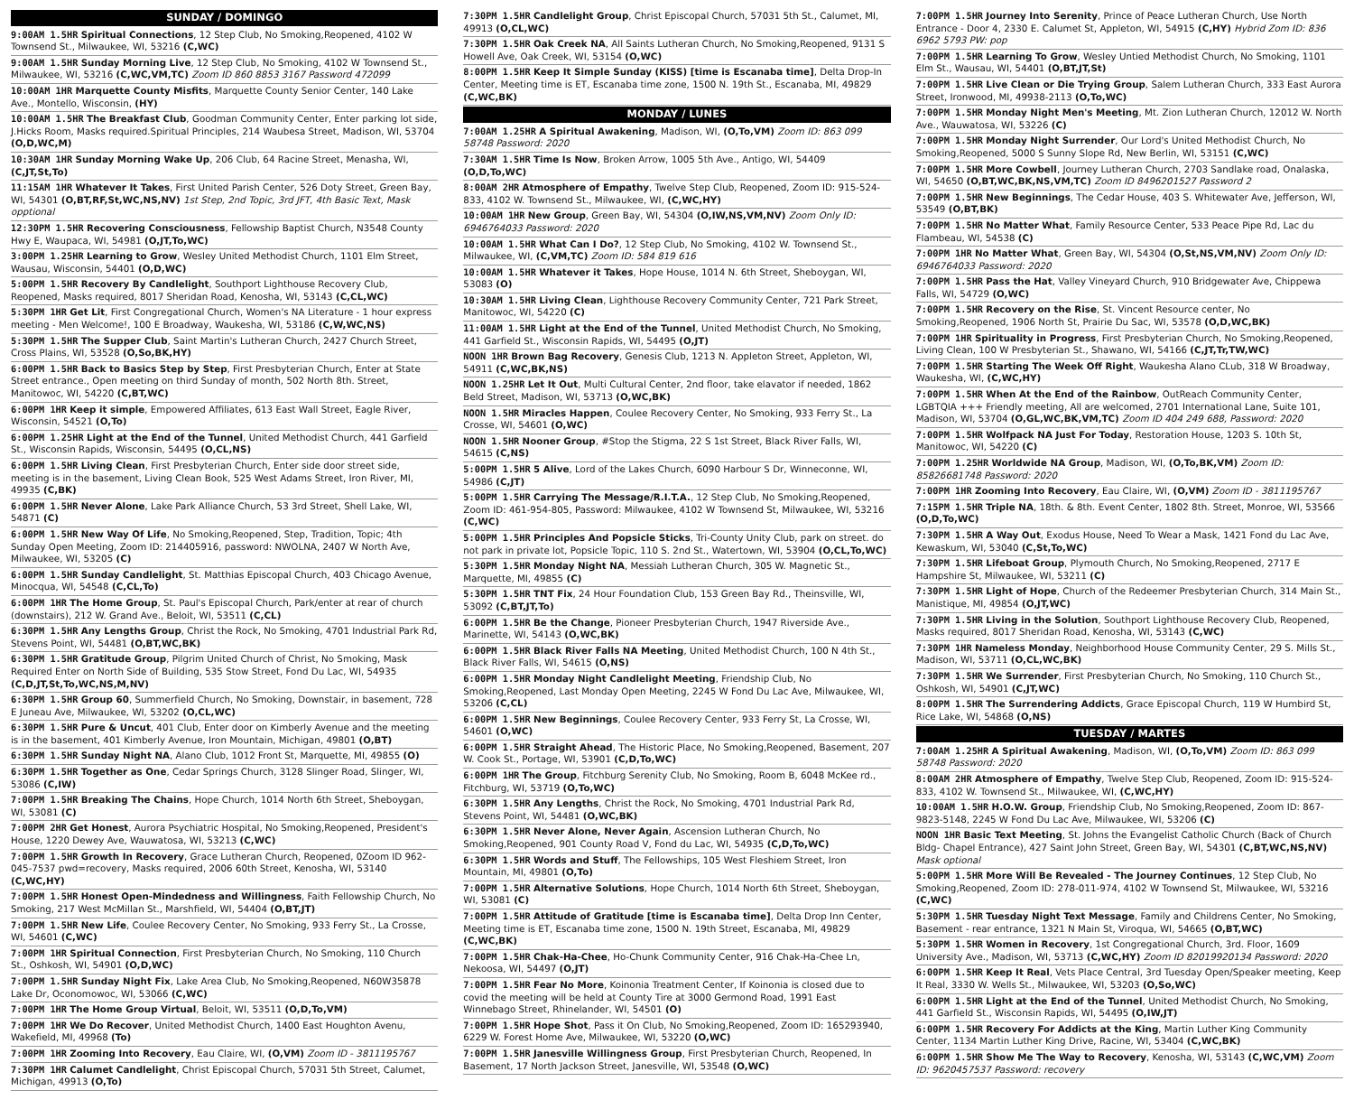SUNDAY / DOMINGO
9:00AM 1.5HR Spiritual Connections, 12 Step Club, No Smoking,Reopened, 4102 W Townsend St., Milwaukee, WI, 53216 (C,WC)
9:00AM 1.5HR Sunday Morning Live, 12 Step Club, No Smoking, 4102 W Townsend St., Milwaukee, WI, 53216 (C,WC,VM,TC) Zoom ID 860 8853 3167 Password 472099
10:00AM 1HR Marquette County Misfits, Marquette County Senior Center, 140 Lake Ave., Montello, Wisconsin, (HY)
10:00AM 1.5HR The Breakfast Club, Goodman Community Center, Enter parking lot side, J.Hicks Room, Masks required.Spiritual Principles, 214 Waubesa Street, Madison, WI, 53704 (O,D,WC,M)
10:30AM 1HR Sunday Morning Wake Up, 206 Club, 64 Racine Street, Menasha, WI, (C,JT,St,To)
11:15AM 1HR Whatever It Takes, First United Parish Center, 526 Doty Street, Green Bay, WI, 54301 (O,BT,RF,St,WC,NS,NV) 1st Step, 2nd Topic, 3rd JFT, 4th Basic Text, Mask opptional
12:30PM 1.5HR Recovering Consciousness, Fellowship Baptist Church, N3548 County Hwy E, Waupaca, WI, 54981 (O,JT,To,WC)
3:00PM 1.25HR Learning to Grow, Wesley United Methodist Church, 1101 Elm Street, Wausau, Wisconsin, 54401 (O,D,WC)
5:00PM 1.5HR Recovery By Candlelight, Southport Lighthouse Recovery Club, Reopened, Masks required, 8017 Sheridan Road, Kenosha, WI, 53143 (C,CL,WC)
5:30PM 1HR Get Lit, First Congregational Church, Women's NA Literature - 1 hour express meeting - Men Welcome!, 100 E Broadway, Waukesha, WI, 53186 (C,W,WC,NS)
5:30PM 1.5HR The Supper Club, Saint Martin's Lutheran Church, 2427 Church Street, Cross Plains, WI, 53528 (O,So,BK,HY)
6:00PM 1.5HR Back to Basics Step by Step, First Presbyterian Church, Enter at State Street entrance., Open meeting on third Sunday of month, 502 North 8th. Street, Manitowoc, WI, 54220 (C,BT,WC)
6:00PM 1HR Keep it simple, Empowered Affiliates, 613 East Wall Street, Eagle River, Wisconsin, 54521 (O,To)
6:00PM 1.25HR Light at the End of the Tunnel, United Methodist Church, 441 Garfield St., Wisconsin Rapids, Wisconsin, 54495 (O,CL,NS)
6:00PM 1.5HR Living Clean, First Presbyterian Church, Enter side door street side, meeting is in the basement, Living Clean Book, 525 West Adams Street, Iron River, MI, 49935 (C,BK)
6:00PM 1.5HR Never Alone, Lake Park Alliance Church, 53 3rd Street, Shell Lake, WI, 54871 (C)
6:00PM 1.5HR New Way Of Life, No Smoking,Reopened, Step, Tradition, Topic; 4th Sunday Open Meeting, Zoom ID: 214405916, password: NWOLNA, 2407 W North Ave, Milwaukee, WI, 53205 (C)
6:00PM 1.5HR Sunday Candlelight, St. Matthias Episcopal Church, 403 Chicago Avenue, Minocqua, WI, 54548 (C,CL,To)
6:00PM 1HR The Home Group, St. Paul's Episcopal Church, Park/enter at rear of church (downstairs), 212 W. Grand Ave., Beloit, WI, 53511 (C,CL)
6:30PM 1.5HR Any Lengths Group, Christ the Rock, No Smoking, 4701 Industrial Park Rd, Stevens Point, WI, 54481 (O,BT,WC,BK)
6:30PM 1.5HR Gratitude Group, Pilgrim United Church of Christ, No Smoking, Mask Required Enter on North Side of Building, 535 Stow Street, Fond Du Lac, WI, 54935 (C,D,JT,St,To,WC,NS,M,NV)
6:30PM 1.5HR Group 60, Summerfield Church, No Smoking, Downstair, in basement, 728 E Juneau Ave, Milwaukee, WI, 53202 (O,CL,WC)
6:30PM 1.5HR Pure & Uncut, 401 Club, Enter door on Kimberly Avenue and the meeting is in the basement, 401 Kimberly Avenue, Iron Mountain, Michigan, 49801 (O,BT)
6:30PM 1.5HR Sunday Night NA, Alano Club, 1012 Front St, Marquette, MI, 49855 (O)
6:30PM 1.5HR Together as One, Cedar Springs Church, 3128 Slinger Road, Slinger, WI, 53086 (C,IW)
7:00PM 1.5HR Breaking The Chains, Hope Church, 1014 North 6th Street, Sheboygan, WI, 53081 (C)
7:00PM 2HR Get Honest, Aurora Psychiatric Hospital, No Smoking,Reopened, President's House, 1220 Dewey Ave, Wauwatosa, WI, 53213 (C,WC)
7:00PM 1.5HR Growth In Recovery, Grace Lutheran Church, Reopened, 0Zoom ID 962-045-7537 pwd=recovery, Masks required, 2006 60th Street, Kenosha, WI, 53140 (C,WC,HY)
7:00PM 1.5HR Honest Open-Mindedness and Willingness, Faith Fellowship Church, No Smoking, 217 West McMillan St., Marshfield, WI, 54404 (O,BT,JT)
7:00PM 1.5HR New Life, Coulee Recovery Center, No Smoking, 933 Ferry St., La Crosse, WI, 54601 (C,WC)
7:00PM 1HR Spiritual Connection, First Presbyterian Church, No Smoking, 110 Church St., Oshkosh, WI, 54901 (O,D,WC)
7:00PM 1.5HR Sunday Night Fix, Lake Area Club, No Smoking,Reopened, N60W35878 Lake Dr, Oconomowoc, WI, 53066 (C,WC)
7:00PM 1HR The Home Group Virtual, Beloit, WI, 53511 (O,D,To,VM)
7:00PM 1HR We Do Recover, United Methodist Church, 1400 East Houghton Avenu, Wakefield, MI, 49968 (To)
7:00PM 1HR Zooming Into Recovery, Eau Claire, WI, (O,VM) Zoom ID - 3811195767
7:30PM 1HR Calumet Candlelight, Christ Episcopal Church, 57031 5th Street, Calumet, Michigan, 49913 (O,To)
7:30PM 1.5HR Candlelight Group, Christ Episcopal Church, 57031 5th St., Calumet, MI, 49913 (O,CL,WC)
7:30PM 1.5HR Oak Creek NA, All Saints Lutheran Church, No Smoking,Reopened, 9131 S Howell Ave, Oak Creek, WI, 53154 (O,WC)
8:00PM 1.5HR Keep It Simple Sunday (KISS) [time is Escanaba time], Delta Drop-In Center, Meeting time is ET, Escanaba time zone, 1500 N. 19th St., Escanaba, MI, 49829 (C,WC,BK)
MONDAY / LUNES
7:00AM 1.25HR A Spiritual Awakening, Madison, WI, (O,To,VM) Zoom ID: 863 099 58748 Password: 2020
7:30AM 1.5HR Time Is Now, Broken Arrow, 1005 5th Ave., Antigo, WI, 54409 (O,D,To,WC)
8:00AM 2HR Atmosphere of Empathy, Twelve Step Club, Reopened, Zoom ID: 915-524-833, 4102 W. Townsend St., Milwaukee, WI, (C,WC,HY)
10:00AM 1HR New Group, Green Bay, WI, 54304 (O,IW,NS,VM,NV) Zoom Only ID: 6946764033 Password: 2020
10:00AM 1.5HR What Can I Do?, 12 Step Club, No Smoking, 4102 W. Townsend St., Milwaukee, WI, (C,VM,TC) Zoom ID: 584 819 616
10:00AM 1.5HR Whatever it Takes, Hope House, 1014 N. 6th Street, Sheboygan, WI, 53083 (O)
10:30AM 1.5HR Living Clean, Lighthouse Recovery Community Center, 721 Park Street, Manitowoc, WI, 54220 (C)
11:00AM 1.5HR Light at the End of the Tunnel, United Methodist Church, No Smoking, 441 Garfield St., Wisconsin Rapids, WI, 54495 (O,JT)
NOON 1HR Brown Bag Recovery, Genesis Club, 1213 N. Appleton Street, Appleton, WI, 54911 (C,WC,BK,NS)
NOON 1.25HR Let It Out, Multi Cultural Center, 2nd floor, take elavator if needed, 1862 Beld Street, Madison, WI, 53713 (O,WC,BK)
NOON 1.5HR Miracles Happen, Coulee Recovery Center, No Smoking, 933 Ferry St., La Crosse, WI, 54601 (O,WC)
NOON 1.5HR Nooner Group, #Stop the Stigma, 22 S 1st Street, Black River Falls, WI, 54615 (C,NS)
5:00PM 1.5HR 5 Alive, Lord of the Lakes Church, 6090 Harbour S Dr, Winneconne, WI, 54986 (C,JT)
5:00PM 1.5HR Carrying The Message/R.I.T.A., 12 Step Club, No Smoking,Reopened, Zoom ID: 461-954-805, Password: Milwaukee, 4102 W Townsend St, Milwaukee, WI, 53216 (C,WC)
5:00PM 1.5HR Principles And Popsicle Sticks, Tri-County Unity Club, park on street. do not park in private lot, Popsicle Topic, 110 S. 2nd St., Watertown, WI, 53904 (O,CL,To,WC)
5:30PM 1.5HR Monday Night NA, Messiah Lutheran Church, 305 W. Magnetic St., Marquette, MI, 49855 (C)
5:30PM 1.5HR TNT Fix, 24 Hour Foundation Club, 153 Green Bay Rd., Theinsville, WI, 53092 (C,BT,JT,To)
6:00PM 1.5HR Be the Change, Pioneer Presbyterian Church, 1947 Riverside Ave., Marinette, WI, 54143 (O,WC,BK)
6:00PM 1.5HR Black River Falls NA Meeting, United Methodist Church, 100 N 4th St., Black River Falls, WI, 54615 (O,NS)
6:00PM 1.5HR Monday Night Candlelight Meeting, Friendship Club, No Smoking,Reopened, Last Monday Open Meeting, 2245 W Fond Du Lac Ave, Milwaukee, WI, 53206 (C,CL)
6:00PM 1.5HR New Beginnings, Coulee Recovery Center, 933 Ferry St, La Crosse, WI, 54601 (O,WC)
6:00PM 1.5HR Straight Ahead, The Historic Place, No Smoking,Reopened, Basement, 207 W. Cook St., Portage, WI, 53901 (C,D,To,WC)
6:00PM 1HR The Group, Fitchburg Serenity Club, No Smoking, Room B, 6048 McKee rd., Fitchburg, WI, 53719 (O,To,WC)
6:30PM 1.5HR Any Lengths, Christ the Rock, No Smoking, 4701 Industrial Park Rd, Stevens Point, WI, 54481 (O,WC,BK)
6:30PM 1.5HR Never Alone, Never Again, Ascension Lutheran Church, No Smoking,Reopened, 901 County Road V, Fond du Lac, WI, 54935 (C,D,To,WC)
6:30PM 1.5HR Words and Stuff, The Fellowships, 105 West Fleshiem Street, Iron Mountain, MI, 49801 (O,To)
7:00PM 1.5HR Alternative Solutions, Hope Church, 1014 North 6th Street, Sheboygan, WI, 53081 (C)
7:00PM 1.5HR Attitude of Gratitude [time is Escanaba time], Delta Drop Inn Center, Meeting time is ET, Escanaba time zone, 1500 N. 19th Street, Escanaba, MI, 49829 (C,WC,BK)
7:00PM 1.5HR Chak-Ha-Chee, Ho-Chunk Community Center, 916 Chak-Ha-Chee Ln, Nekoosa, WI, 54497 (O,JT)
7:00PM 1.5HR Fear No More, Koinonia Treatment Center, If Koinonia is closed due to covid the meeting will be held at County Tire at 3000 Germond Road, 1991 East Winnebago Street, Rhinelander, WI, 54501 (O)
7:00PM 1.5HR Hope Shot, Pass it On Club, No Smoking,Reopened, Zoom ID: 165293940, 6229 W. Forest Home Ave, Milwaukee, WI, 53220 (O,WC)
7:00PM 1.5HR Janesville Willingness Group, First Presbyterian Church, Reopened, In Basement, 17 North Jackson Street, Janesville, WI, 53548 (O,WC)
7:00PM 1.5HR Journey Into Serenity, Prince of Peace Lutheran Church, Use North Entrance - Door 4, 2330 E. Calumet St, Appleton, WI, 54915 (C,HY) Hybrid Zom ID: 836 6962 5793 PW: pop
7:00PM 1.5HR Learning To Grow, Wesley Untied Methodist Church, No Smoking, 1101 Elm St., Wausau, WI, 54401 (O,BT,JT,St)
7:00PM 1.5HR Live Clean or Die Trying Group, Salem Lutheran Church, 333 East Aurora Street, Ironwood, MI, 49938-2113 (O,To,WC)
7:00PM 1.5HR Monday Night Men's Meeting, Mt. Zion Lutheran Church, 12012 W. North Ave., Wauwatosa, WI, 53226 (C)
7:00PM 1.5HR Monday Night Surrender, Our Lord's United Methodist Church, No Smoking,Reopened, 5000 S Sunny Slope Rd, New Berlin, WI, 53151 (C,WC)
7:00PM 1.5HR More Cowbell, Journey Lutheran Church, 2703 Sandlake road, Onalaska, WI, 54650 (O,BT,WC,BK,NS,VM,TC) Zoom ID 8496201527 Password 2
7:00PM 1.5HR New Beginnings, The Cedar House, 403 S. Whitewater Ave, Jefferson, WI, 53549 (O,BT,BK)
7:00PM 1.5HR No Matter What, Family Resource Center, 533 Peace Pipe Rd, Lac du Flambeau, WI, 54538 (C)
7:00PM 1HR No Matter What, Green Bay, WI, 54304 (O,St,NS,VM,NV) Zoom Only ID: 6946764033 Password: 2020
7:00PM 1.5HR Pass the Hat, Valley Vineyard Church, 910 Bridgewater Ave, Chippewa Falls, WI, 54729 (O,WC)
7:00PM 1.5HR Recovery on the Rise, St. Vincent Resource center, No Smoking,Reopened, 1906 North St, Prairie Du Sac, WI, 53578 (O,D,WC,BK)
7:00PM 1HR Spirituality in Progress, First Presbyterian Church, No Smoking,Reopened, Living Clean, 100 W Presbyterian St., Shawano, WI, 54166 (C,JT,Tr,TW,WC)
7:00PM 1.5HR Starting The Week Off Right, Waukesha Alano CLub, 318 W Broadway, Waukesha, WI, (C,WC,HY)
7:00PM 1.5HR When At the End of the Rainbow, OutReach Community Center, LGBTQIA +++ Friendly meeting, All are welcomed, 2701 International Lane, Suite 101, Madison, WI, 53704 (O,GL,WC,BK,VM,TC) Zoom ID 404 249 688, Password: 2020
7:00PM 1.5HR Wolfpack NA Just For Today, Restoration House, 1203 S. 10th St, Manitowoc, WI, 54220 (C)
7:00PM 1.25HR Worldwide NA Group, Madison, WI, (O,To,BK,VM) Zoom ID: 85826681748 Password: 2020
7:00PM 1HR Zooming Into Recovery, Eau Claire, WI, (O,VM) Zoom ID - 3811195767
7:15PM 1.5HR Triple NA, 18th. & 8th. Event Center, 1802 8th. Street, Monroe, WI, 53566 (O,D,To,WC)
7:30PM 1.5HR A Way Out, Exodus House, Need To Wear a Mask, 1421 Fond du Lac Ave, Kewaskum, WI, 53040 (C,St,To,WC)
7:30PM 1.5HR Lifeboat Group, Plymouth Church, No Smoking,Reopened, 2717 E Hampshire St, Milwaukee, WI, 53211 (C)
7:30PM 1.5HR Light of Hope, Church of the Redeemer Presbyterian Church, 314 Main St., Manistique, MI, 49854 (O,JT,WC)
7:30PM 1.5HR Living in the Solution, Southport Lighthouse Recovery Club, Reopened, Masks required, 8017 Sheridan Road, Kenosha, WI, 53143 (C,WC)
7:30PM 1HR Nameless Monday, Neighborhood House Community Center, 29 S. Mills St., Madison, WI, 53711 (O,CL,WC,BK)
7:30PM 1.5HR We Surrender, First Presbyterian Church, No Smoking, 110 Church St., Oshkosh, WI, 54901 (C,JT,WC)
8:00PM 1.5HR The Surrendering Addicts, Grace Episcopal Church, 119 W Humbird St, Rice Lake, WI, 54868 (O,NS)
TUESDAY / MARTES
7:00AM 1.25HR A Spiritual Awakening, Madison, WI, (O,To,VM) Zoom ID: 863 099 58748 Password: 2020
8:00AM 2HR Atmosphere of Empathy, Twelve Step Club, Reopened, Zoom ID: 915-524-833, 4102 W. Townsend St., Milwaukee, WI, (C,WC,HY)
10:00AM 1.5HR H.O.W. Group, Friendship Club, No Smoking,Reopened, Zoom ID: 867-9823-5148, 2245 W Fond Du Lac Ave, Milwaukee, WI, 53206 (C)
NOON 1HR Basic Text Meeting, St. Johns the Evangelist Catholic Church (Back of Church Bldg- Chapel Entrance), 427 Saint John Street, Green Bay, WI, 54301 (C,BT,WC,NS,NV) Mask optional
5:00PM 1.5HR More Will Be Revealed - The Journey Continues, 12 Step Club, No Smoking,Reopened, Zoom ID: 278-011-974, 4102 W Townsend St, Milwaukee, WI, 53216 (C,WC)
5:30PM 1.5HR Tuesday Night Text Message, Family and Childrens Center, No Smoking, Basement - rear entrance, 1321 N Main St, Viroqua, WI, 54665 (O,BT,WC)
5:30PM 1.5HR Women in Recovery, 1st Congregational Church, 3rd. Floor, 1609 University Ave., Madison, WI, 53713 (C,WC,HY) Zoom ID 82019920134 Password: 2020
6:00PM 1.5HR Keep It Real, Vets Place Central, 3rd Tuesday Open/Speaker meeting, Keep It Real, 3330 W. Wells St., Milwaukee, WI, 53203 (O,So,WC)
6:00PM 1.5HR Light at the End of the Tunnel, United Methodist Church, No Smoking, 441 Garfield St., Wisconsin Rapids, WI, 54495 (O,IW,JT)
6:00PM 1.5HR Recovery For Addicts at the King, Martin Luther King Community Center, 1134 Martin Luther King Drive, Racine, WI, 53404 (C,WC,BK)
6:00PM 1.5HR Show Me The Way to Recovery, Kenosha, WI, 53143 (C,WC,VM) Zoom ID: 9620457537 Password: recovery